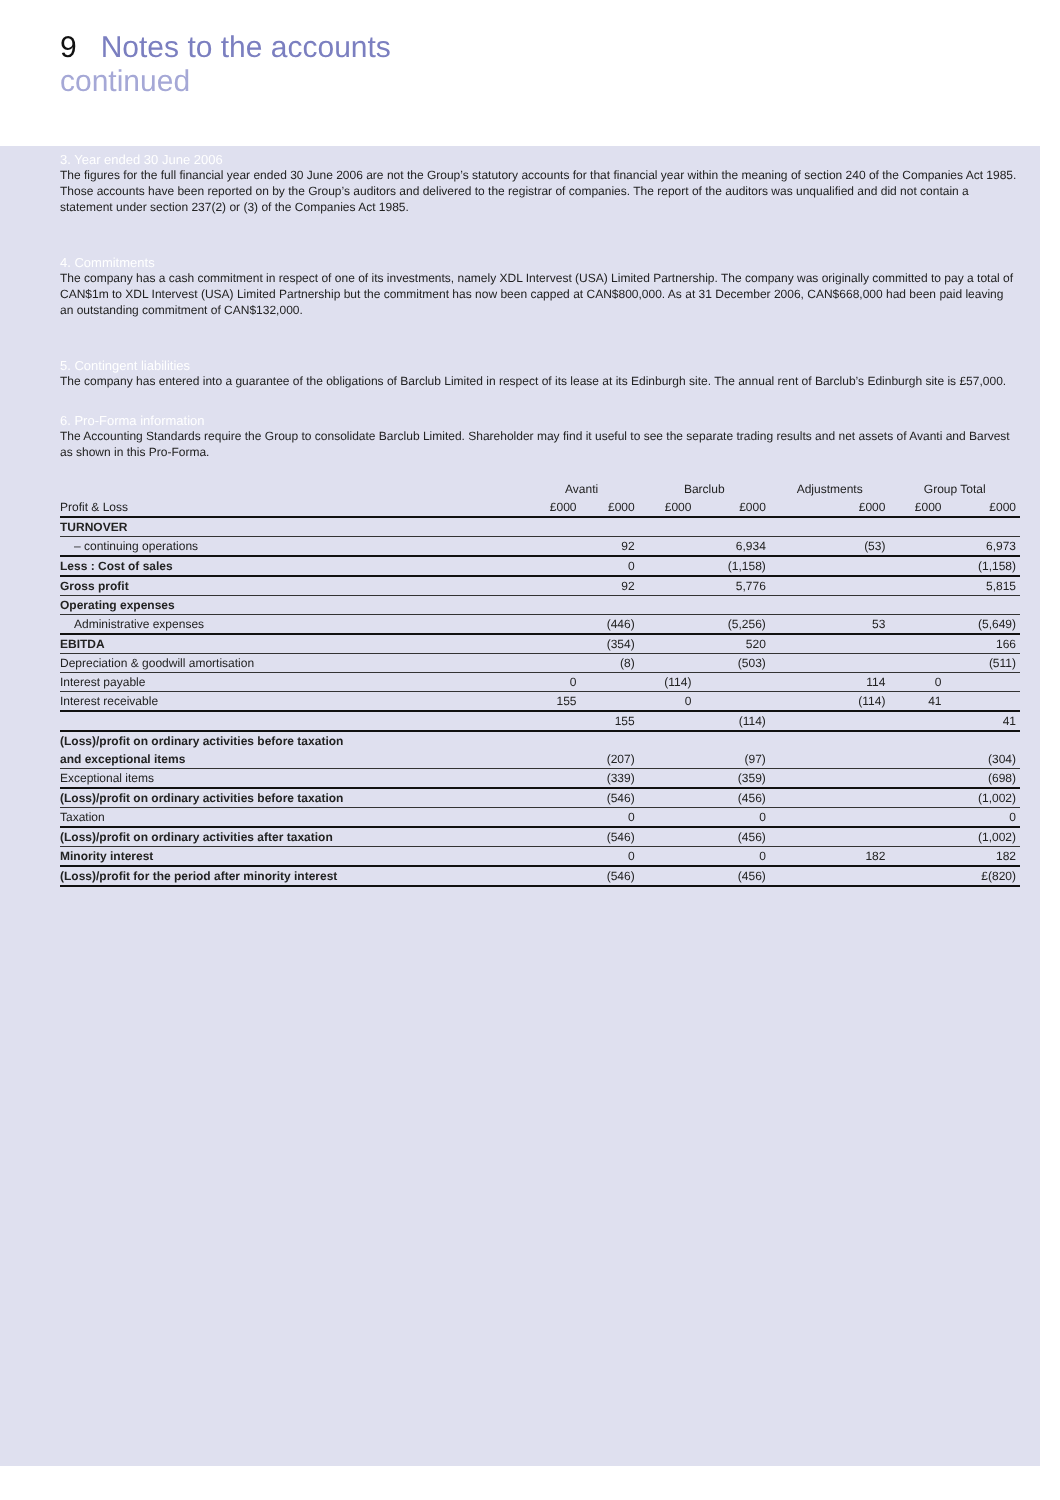9 Notes to the accounts
continued
3. Year ended 30 June 2006
The figures for the full financial year ended 30 June 2006 are not the Group’s statutory accounts for that financial year within the meaning of section 240 of the Companies Act 1985. Those accounts have been reported on by the Group’s auditors and delivered to the registrar of companies. The report of the auditors was unqualified and did not contain a statement under section 237(2) or (3) of the Companies Act 1985.
4. Commitments
The company has a cash commitment in respect of one of its investments, namely XDL Intervest (USA) Limited Partnership. The company was originally committed to pay a total of CAN$1m to XDL Intervest (USA) Limited Partnership but the commitment has now been capped at CAN$800,000. As at 31 December 2006, CAN$668,000 had been paid leaving an outstanding commitment of CAN$132,000.
5. Contingent liabilities
The company has entered into a guarantee of the obligations of Barclub Limited in respect of its lease at its Edinburgh site. The annual rent of Barclub’s Edinburgh site is £57,000.
6. Pro-Forma information
The Accounting Standards require the Group to consolidate Barclub Limited. Shareholder may find it useful to see the separate trading results and net assets of Avanti and Barvest as shown in this Pro-Forma.
| | Avanti | | Barclub | | Adjustments | Group Total | |
| --- | --- | --- | --- | --- | --- | --- | --- |
| Profit & Loss | £000 | £000 | £000 | £000 | £000 | £000 | £000 |
| TURNOVER | | | | | | | |
| – continuing operations | | 92 | | 6,934 | (53) | | 6,973 |
| Less : Cost of sales | | 0 | | (1,158) | | | (1,158) |
| Gross profit | | 92 | | 5,776 | | | 5,815 |
| Operating expenses | | | | | | | |
| Administrative expenses | | (446) | | (5,256) | 53 | | (5,649) |
| EBITDA | | (354) | | 520 | | | 166 |
| Depreciation & goodwill amortisation | | (8) | | (503) | | | (511) |
| Interest payable | 0 | | (114) | | 114 | 0 | |
| Interest receivable | 155 | | 0 | | (114) | 41 | |
| | | 155 | | (114) | | | 41 |
| (Loss)/profit on ordinary activities before taxation | | | | | | | |
| and exceptional items | | (207) | | (97) | | | (304) |
| Exceptional items | | (339) | | (359) | | | (698) |
| (Loss)/profit on ordinary activities before taxation | | (546) | | (456) | | | (1,002) |
| Taxation | | 0 | | 0 | | | 0 |
| (Loss)/profit on ordinary activities after taxation | | (546) | | (456) | | | (1,002) |
| Minority interest | | 0 | | 0 | 182 | | 182 |
| (Loss)/profit for the period after minority interest | | (546) | | (456) | | | £(820) |